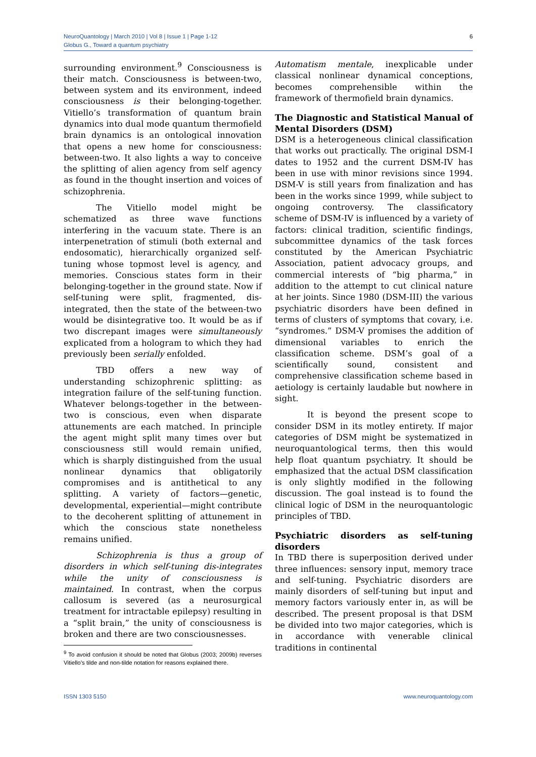NeuroQuantology | March 2010 | Vol 8 | Issue 1 | Page 1-12
Globus G., Toward a quantum psychiatry
6
surrounding environment.<sup>9</sup> Consciousness is their match. Consciousness is between-two, between system and its environment, indeed consciousness is their belonging-together. Vitiello’s transformation of quantum brain dynamics into dual mode quantum thermofield brain dynamics is an ontological innovation that opens a new home for consciousness: between-two. It also lights a way to conceive the splitting of alien agency from self agency as found in the thought insertion and voices of schizophrenia.
The Vitiello model might be schematized as three wave functions interfering in the vacuum state. There is an interpenetration of stimuli (both external and endosomatic), hierarchically organized self-tuning whose topmost level is agency, and memories. Conscious states form in their belonging-together in the ground state. Now if self-tuning were split, fragmented, dis-integrated, then the state of the between-two would be disintegrative too. It would be as if two discrepant images were simultaneously explicated from a hologram to which they had previously been serially enfolded.
TBD offers a new way of understanding schizophrenic splitting: as integration failure of the self-tuning function. Whatever belongs-together in the between-two is conscious, even when disparate attunements are each matched. In principle the agent might split many times over but consciousness still would remain unified, which is sharply distinguished from the usual nonlinear dynamics that obligatorily compromises and is antithetical to any splitting. A variety of factors—genetic, developmental, experiential—might contribute to the decoherent splitting of attunement in which the conscious state nonetheless remains unified.
Schizophrenia is thus a group of disorders in which self-tuning dis-integrates while the unity of consciousness is maintained. In contrast, when the corpus callosum is severed (as a neurosurgical treatment for intractable epilepsy) resulting in a “split brain,” the unity of consciousness is broken and there are two consciousnesses.
<sup>9</sup> To avoid confusion it should be noted that Globus (2003; 2009b) reverses Vitiello’s tilde and non-tilde notation for reasons explained there.
Automatism mentale, inexplicable under classical nonlinear dynamical conceptions, becomes comprehensible within the framework of thermofield brain dynamics.
The Diagnostic and Statistical Manual of Mental Disorders (DSM)
DSM is a heterogeneous clinical classification that works out practically. The original DSM-I dates to 1952 and the current DSM-IV has been in use with minor revisions since 1994. DSM-V is still years from finalization and has been in the works since 1999, while subject to ongoing controversy. The classificatory scheme of DSM-IV is influenced by a variety of factors: clinical tradition, scientific findings, subcommittee dynamics of the task forces constituted by the American Psychiatric Association, patient advocacy groups, and commercial interests of “big pharma,” in addition to the attempt to cut clinical nature at her joints. Since 1980 (DSM-III) the various psychiatric disorders have been defined in terms of clusters of symptoms that covary, i.e. “syndromes.” DSM-V promises the addition of dimensional variables to enrich the classification scheme. DSM’s goal of a scientifically sound, consistent and comprehensive classification scheme based in aetiology is certainly laudable but nowhere in sight.
It is beyond the present scope to consider DSM in its motley entirety. If major categories of DSM might be systematized in neuroquantological terms, then this would help float quantum psychiatry. It should be emphasized that the actual DSM classification is only slightly modified in the following discussion. The goal instead is to found the clinical logic of DSM in the neuroquantologic principles of TBD.
Psychiatric disorders as self-tuning disorders
In TBD there is superposition derived under three influences: sensory input, memory trace and self-tuning. Psychiatric disorders are mainly disorders of self-tuning but input and memory factors variously enter in, as will be described. The present proposal is that DSM be divided into two major categories, which is in accordance with venerable clinical traditions in continental
ISSN 1303 5150 www.neuroquantology.com